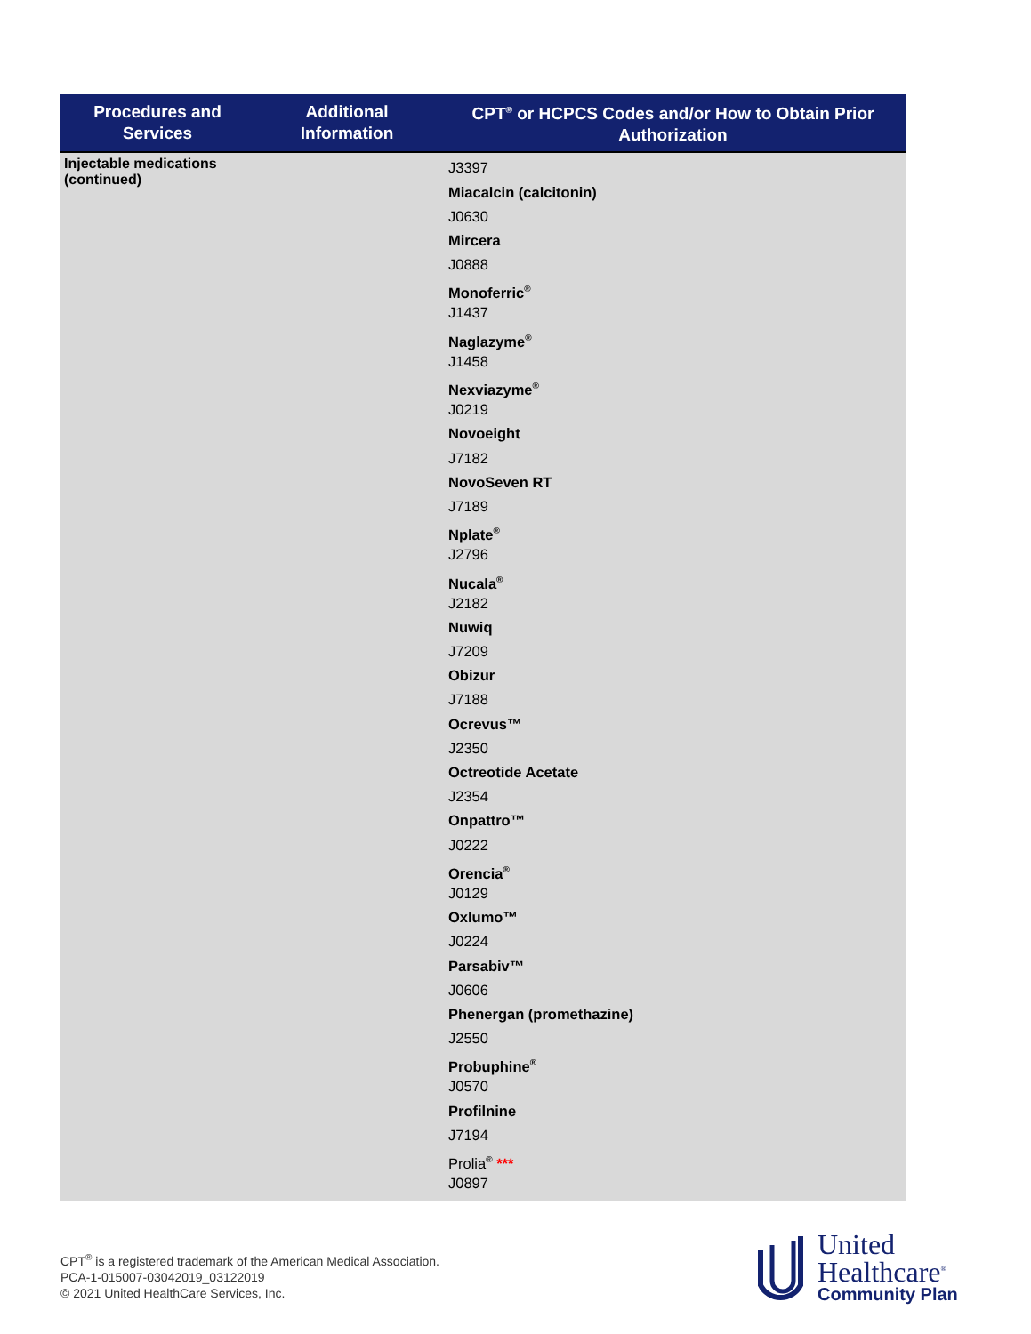| Procedures and Services | Additional Information | CPT<sup>®</sup> or HCPCS Codes and/or How to Obtain Prior Authorization |
| --- | --- | --- |
| Injectable medications (continued) | | J3397 Miacalcin (calcitonin) J0630 Mircera J0888 Monoferric<sup>®</sup> J1437 Naglazyme<sup>®</sup> J1458 Nexviazyme<sup>®</sup> J0219 Novoeight J7182 NovoSeven RT J7189 Nplate<sup>®</sup> J2796 Nucala<sup>®</sup> J2182 Nuwiq J7209 Obizur J7188 Ocrevus™ J2350 Octreotide Acetate J2354 Onpattro™ J0222 Orencia<sup>®</sup> J0129 Oxlumo™ J0224 Parsabiv™ J0606 Phenergan (promethazine) J2550 Probuphine<sup>®</sup> J0570 Profilnine J7194 Prolia<sup>®</sup> *** J0897 |
CPT<sup>®</sup> is a registered trademark of the American Medical Association.
PCA-1-015007-03042019_03122019
© 2021 United HealthCare Services, Inc.
United
Healthcare<sup>®</sup>
Community Plan